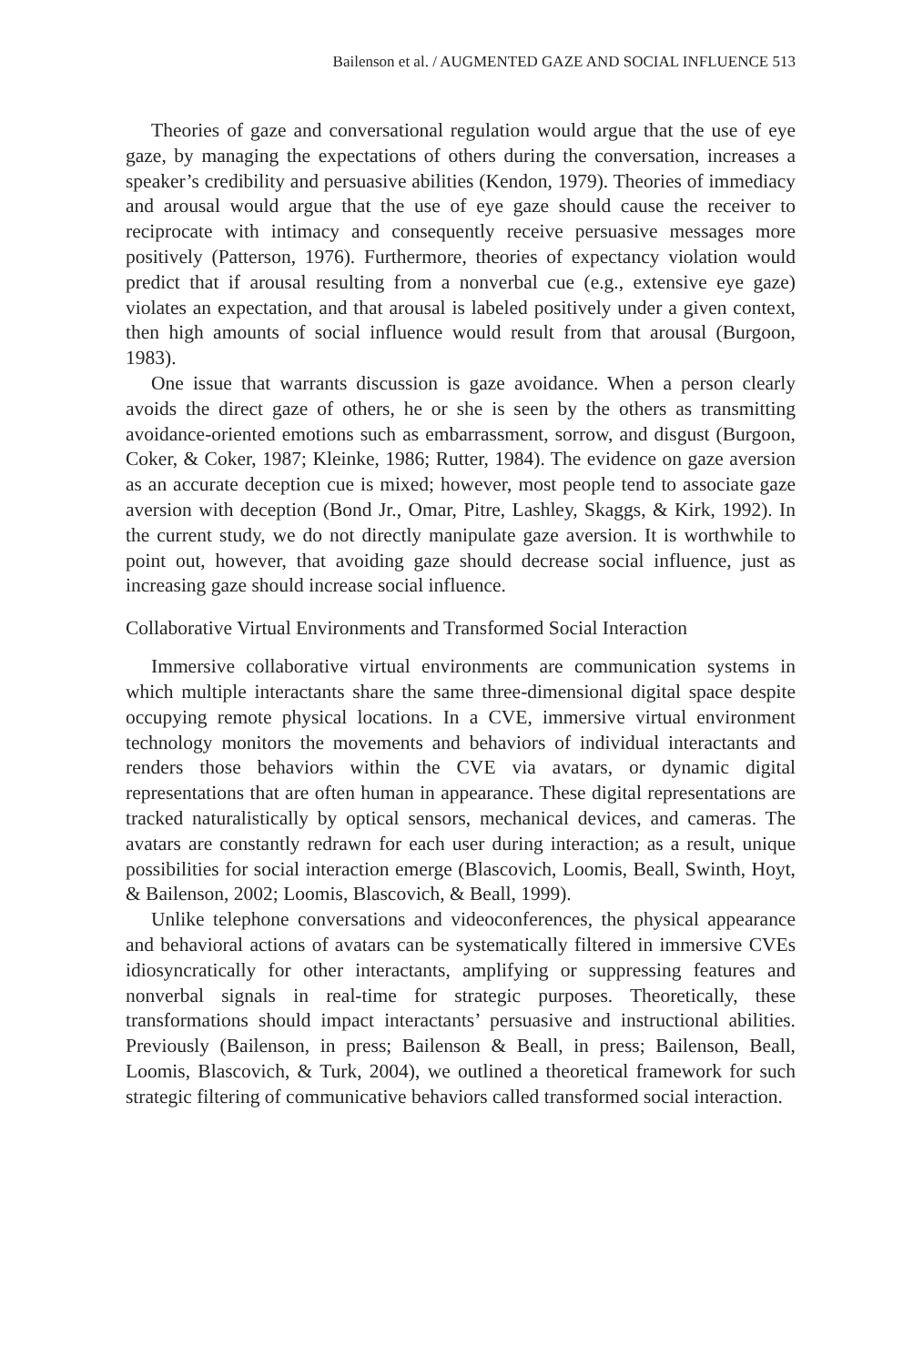Bailenson et al. / AUGMENTED GAZE AND SOCIAL INFLUENCE 513
Theories of gaze and conversational regulation would argue that the use of eye gaze, by managing the expectations of others during the conversation, increases a speaker’s credibility and persuasive abilities (Kendon, 1979). Theories of immediacy and arousal would argue that the use of eye gaze should cause the receiver to reciprocate with intimacy and consequently receive persuasive messages more positively (Patterson, 1976). Furthermore, theories of expectancy violation would predict that if arousal resulting from a nonverbal cue (e.g., extensive eye gaze) violates an expectation, and that arousal is labeled positively under a given context, then high amounts of social influence would result from that arousal (Burgoon, 1983).
One issue that warrants discussion is gaze avoidance. When a person clearly avoids the direct gaze of others, he or she is seen by the others as transmitting avoidance-oriented emotions such as embarrassment, sorrow, and disgust (Burgoon, Coker, & Coker, 1987; Kleinke, 1986; Rutter, 1984). The evidence on gaze aversion as an accurate deception cue is mixed; however, most people tend to associate gaze aversion with deception (Bond Jr., Omar, Pitre, Lashley, Skaggs, & Kirk, 1992). In the current study, we do not directly manipulate gaze aversion. It is worthwhile to point out, however, that avoiding gaze should decrease social influence, just as increasing gaze should increase social influence.
Collaborative Virtual Environments and Transformed Social Interaction
Immersive collaborative virtual environments are communication systems in which multiple interactants share the same three-dimensional digital space despite occupying remote physical locations. In a CVE, immersive virtual environment technology monitors the movements and behaviors of individual interactants and renders those behaviors within the CVE via avatars, or dynamic digital representations that are often human in appearance. These digital representations are tracked naturalistically by optical sensors, mechanical devices, and cameras. The avatars are constantly redrawn for each user during interaction; as a result, unique possibilities for social interaction emerge (Blascovich, Loomis, Beall, Swinth, Hoyt, & Bailenson, 2002; Loomis, Blascovich, & Beall, 1999).
Unlike telephone conversations and videoconferences, the physical appearance and behavioral actions of avatars can be systematically filtered in immersive CVEs idiosyncratically for other interactants, amplifying or suppressing features and nonverbal signals in real-time for strategic purposes. Theoretically, these transformations should impact interactants’ persuasive and instructional abilities. Previously (Bailenson, in press; Bailenson & Beall, in press; Bailenson, Beall, Loomis, Blascovich, & Turk, 2004), we outlined a theoretical framework for such strategic filtering of communicative behaviors called transformed social interaction.